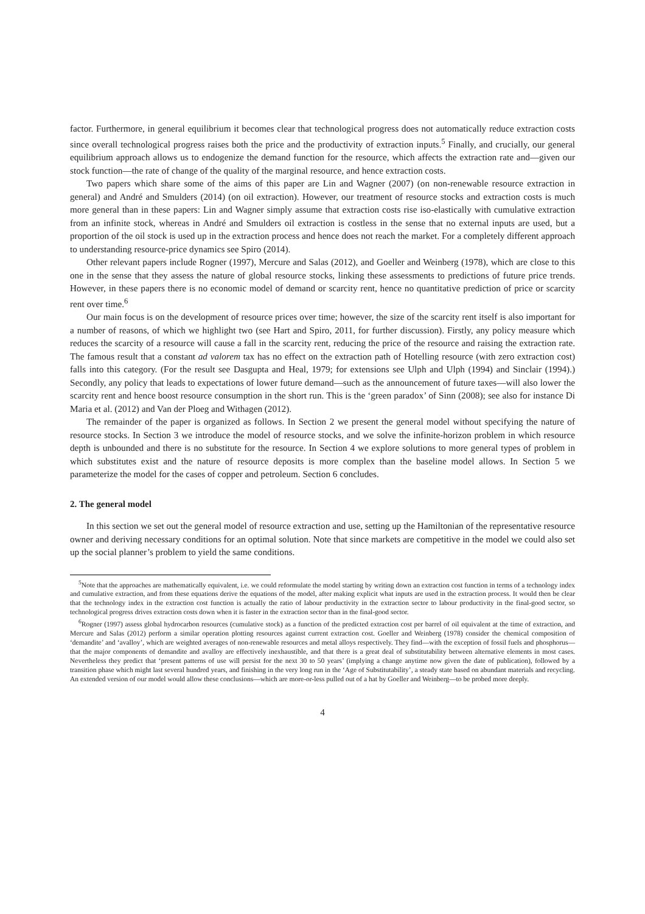factor. Furthermore, in general equilibrium it becomes clear that technological progress does not automatically reduce extraction costs since overall technological progress raises both the price and the productivity of extraction inputs.<sup>5</sup> Finally, and crucially, our general equilibrium approach allows us to endogenize the demand function for the resource, which affects the extraction rate and—given our stock function—the rate of change of the quality of the marginal resource, and hence extraction costs.
Two papers which share some of the aims of this paper are Lin and Wagner (2007) (on non-renewable resource extraction in general) and André and Smulders (2014) (on oil extraction). However, our treatment of resource stocks and extraction costs is much more general than in these papers: Lin and Wagner simply assume that extraction costs rise iso-elastically with cumulative extraction from an infinite stock, whereas in André and Smulders oil extraction is costless in the sense that no external inputs are used, but a proportion of the oil stock is used up in the extraction process and hence does not reach the market. For a completely different approach to understanding resource-price dynamics see Spiro (2014).
Other relevant papers include Rogner (1997), Mercure and Salas (2012), and Goeller and Weinberg (1978), which are close to this one in the sense that they assess the nature of global resource stocks, linking these assessments to predictions of future price trends. However, in these papers there is no economic model of demand or scarcity rent, hence no quantitative prediction of price or scarcity rent over time.<sup>6</sup>
Our main focus is on the development of resource prices over time; however, the size of the scarcity rent itself is also important for a number of reasons, of which we highlight two (see Hart and Spiro, 2011, for further discussion). Firstly, any policy measure which reduces the scarcity of a resource will cause a fall in the scarcity rent, reducing the price of the resource and raising the extraction rate. The famous result that a constant ad valorem tax has no effect on the extraction path of Hotelling resource (with zero extraction cost) falls into this category. (For the result see Dasgupta and Heal, 1979; for extensions see Ulph and Ulph (1994) and Sinclair (1994).) Secondly, any policy that leads to expectations of lower future demand—such as the announcement of future taxes—will also lower the scarcity rent and hence boost resource consumption in the short run. This is the ‘green paradox’ of Sinn (2008); see also for instance Di Maria et al. (2012) and Van der Ploeg and Withagen (2012).
The remainder of the paper is organized as follows. In Section 2 we present the general model without specifying the nature of resource stocks. In Section 3 we introduce the model of resource stocks, and we solve the infinite-horizon problem in which resource depth is unbounded and there is no substitute for the resource. In Section 4 we explore solutions to more general types of problem in which substitutes exist and the nature of resource deposits is more complex than the baseline model allows. In Section 5 we parameterize the model for the cases of copper and petroleum. Section 6 concludes.
2. The general model
In this section we set out the general model of resource extraction and use, setting up the Hamiltonian of the representative resource owner and deriving necessary conditions for an optimal solution. Note that since markets are competitive in the model we could also set up the social planner’s problem to yield the same conditions.
<sup>5</sup> Note that the approaches are mathematically equivalent, i.e. we could reformulate the model starting by writing down an extraction cost function in terms of a technology index and cumulative extraction, and from these equations derive the equations of the model, after making explicit what inputs are used in the extraction process. It would then be clear that the technology index in the extraction cost function is actually the ratio of labour productivity in the extraction sector to labour productivity in the final-good sector, so technological progress drives extraction costs down when it is faster in the extraction sector than in the final-good sector.
<sup>6</sup> Rogner (1997) assess global hydrocarbon resources (cumulative stock) as a function of the predicted extraction cost per barrel of oil equivalent at the time of extraction, and Mercure and Salas (2012) perform a similar operation plotting resources against current extraction cost. Goeller and Weinberg (1978) consider the chemical composition of ‘demandite’ and ‘avalloy’, which are weighted averages of non-renewable resources and metal alloys respectively. They find—with the exception of fossil fuels and phosphorus—that the major components of demandite and avalloy are effectively inexhaustible, and that there is a great deal of substitutability between alternative elements in most cases. Nevertheless they predict that ‘present patterns of use will persist for the next 30 to 50 years’ (implying a change anytime now given the date of publication), followed by a transition phase which might last several hundred years, and finishing in the very long run in the ‘Age of Substitutability’, a steady state based on abundant materials and recycling. An extended version of our model would allow these conclusions—which are more-or-less pulled out of a hat by Goeller and Weinberg—to be probed more deeply.
4